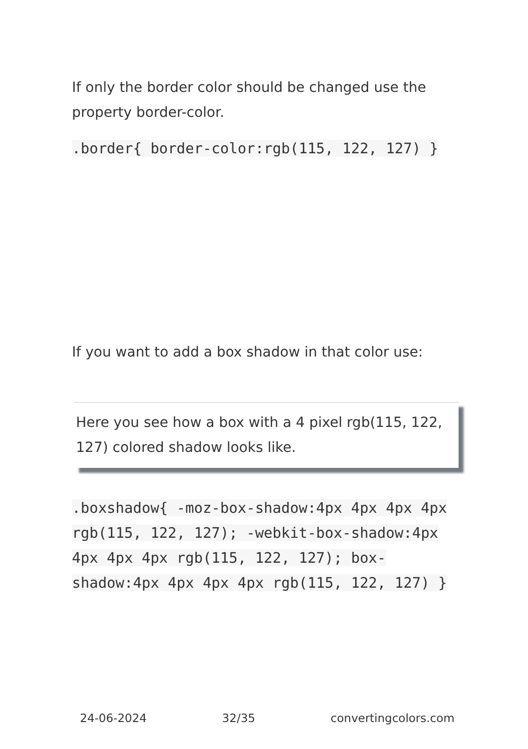If only the border color should be changed use the property border-color.
.border{ border-color:rgb(115, 122, 127) }
If you want to add a box shadow in that color use:
Here you see how a box with a 4 pixel rgb(115, 122, 127) colored shadow looks like.
.boxshadow{ -moz-box-shadow:4px 4px 4px 4px rgb(115, 122, 127); -webkit-box-shadow:4px 4px 4px 4px rgb(115, 122, 127); box-shadow:4px 4px 4px 4px rgb(115, 122, 127) }
24-06-2024 32/35 convertingcolors.com